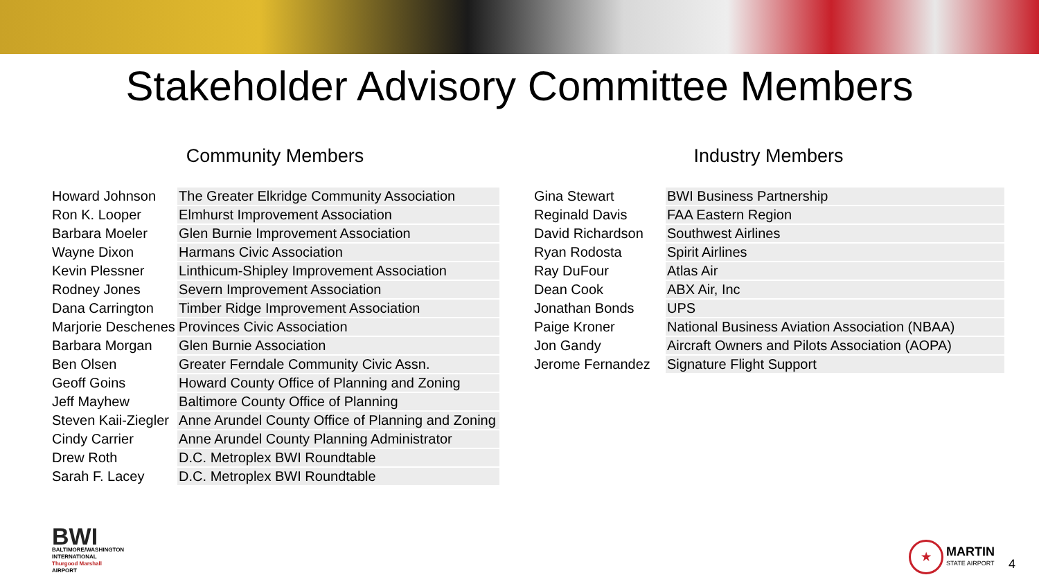Stakeholder Advisory Committee Members
Community Members
| Howard Johnson | The Greater Elkridge Community Association |
| Ron K. Looper | Elmhurst Improvement Association |
| Barbara Moeler | Glen Burnie Improvement Association |
| Wayne Dixon | Harmans Civic Association |
| Kevin Plessner | Linthicum-Shipley Improvement Association |
| Rodney Jones | Severn Improvement Association |
| Dana Carrington | Timber Ridge Improvement Association |
| Marjorie Deschenes | Provinces Civic Association |
| Barbara Morgan | Glen Burnie Association |
| Ben Olsen | Greater Ferndale Community Civic Assn. |
| Geoff Goins | Howard County Office of Planning and Zoning |
| Jeff Mayhew | Baltimore County Office of Planning |
| Steven Kaii-Ziegler | Anne Arundel County Office of Planning and Zoning |
| Cindy Carrier | Anne Arundel County Planning Administrator |
| Drew Roth | D.C. Metroplex BWI Roundtable |
| Sarah F. Lacey | D.C. Metroplex BWI Roundtable |
Industry Members
| Gina Stewart | BWI Business Partnership |
| Reginald Davis | FAA Eastern Region |
| David Richardson | Southwest Airlines |
| Ryan Rodosta | Spirit Airlines |
| Ray DuFour | Atlas Air |
| Dean Cook | ABX Air, Inc |
| Jonathan Bonds | UPS |
| Paige Kroner | National Business Aviation Association (NBAA) |
| Jon Gandy | Aircraft Owners and Pilots Association (AOPA) |
| Jerome Fernandez | Signature Flight Support |
BWI
BALTIMORE/WASHINGTON
INTERNATIONAL
Thurgood Marshall
AIRPORT
★
MARTIN
STATE AIRPORT
4